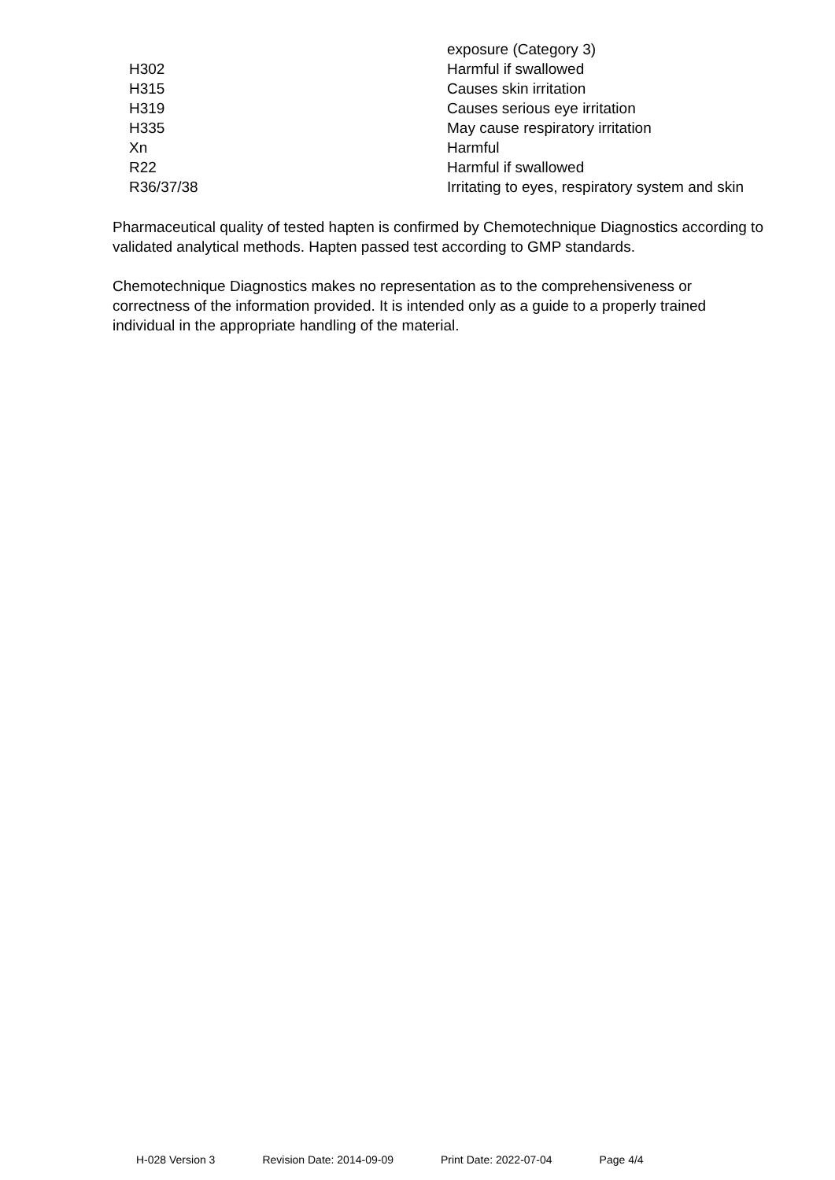| | exposure (Category 3) |
| H302 | Harmful if swallowed |
| H315 | Causes skin irritation |
| H319 | Causes serious eye irritation |
| H335 | May cause respiratory irritation |
| Xn | Harmful |
| R22 | Harmful if swallowed |
| R36/37/38 | Irritating to eyes, respiratory system and skin |
Pharmaceutical quality of tested hapten is confirmed by Chemotechnique Diagnostics according to validated analytical methods. Hapten passed test according to GMP standards.
Chemotechnique Diagnostics makes no representation as to the comprehensiveness or correctness of the information provided. It is intended only as a guide to a properly trained individual in the appropriate handling of the material.
H-028 Version 3 Revision Date: 2014-09-09 Print Date: 2022-07-04 Page 4/4